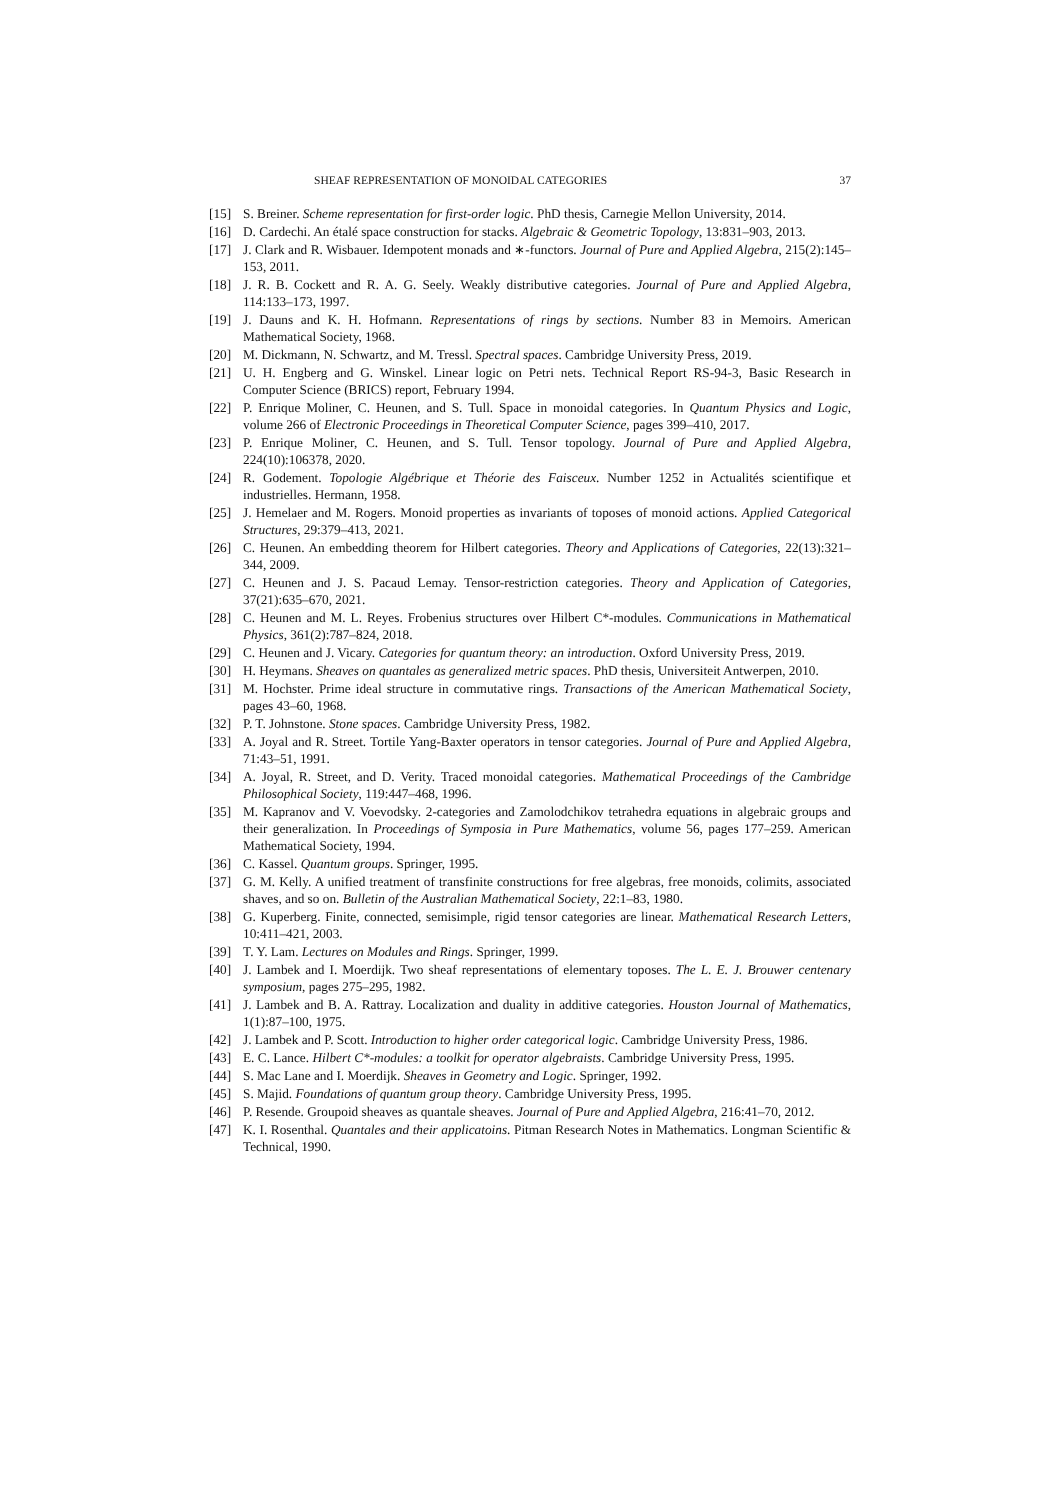SHEAF REPRESENTATION OF MONOIDAL CATEGORIES 37
[15] S. Breiner. Scheme representation for first-order logic. PhD thesis, Carnegie Mellon University, 2014.
[16] D. Cardechi. An étalé space construction for stacks. Algebraic & Geometric Topology, 13:831–903, 2013.
[17] J. Clark and R. Wisbauer. Idempotent monads and ∗-functors. Journal of Pure and Applied Algebra, 215(2):145–153, 2011.
[18] J. R. B. Cockett and R. A. G. Seely. Weakly distributive categories. Journal of Pure and Applied Algebra, 114:133–173, 1997.
[19] J. Dauns and K. H. Hofmann. Representations of rings by sections. Number 83 in Memoirs. American Mathematical Society, 1968.
[20] M. Dickmann, N. Schwartz, and M. Tressl. Spectral spaces. Cambridge University Press, 2019.
[21] U. H. Engberg and G. Winskel. Linear logic on Petri nets. Technical Report RS-94-3, Basic Research in Computer Science (BRICS) report, February 1994.
[22] P. Enrique Moliner, C. Heunen, and S. Tull. Space in monoidal categories. In Quantum Physics and Logic, volume 266 of Electronic Proceedings in Theoretical Computer Science, pages 399–410, 2017.
[23] P. Enrique Moliner, C. Heunen, and S. Tull. Tensor topology. Journal of Pure and Applied Algebra, 224(10):106378, 2020.
[24] R. Godement. Topologie Algébrique et Théorie des Faisceux. Number 1252 in Actualités scientifique et industrielles. Hermann, 1958.
[25] J. Hemelaer and M. Rogers. Monoid properties as invariants of toposes of monoid actions. Applied Categorical Structures, 29:379–413, 2021.
[26] C. Heunen. An embedding theorem for Hilbert categories. Theory and Applications of Categories, 22(13):321–344, 2009.
[27] C. Heunen and J. S. Pacaud Lemay. Tensor-restriction categories. Theory and Application of Categories, 37(21):635–670, 2021.
[28] C. Heunen and M. L. Reyes. Frobenius structures over Hilbert C*-modules. Communications in Mathematical Physics, 361(2):787–824, 2018.
[29] C. Heunen and J. Vicary. Categories for quantum theory: an introduction. Oxford University Press, 2019.
[30] H. Heymans. Sheaves on quantales as generalized metric spaces. PhD thesis, Universiteit Antwerpen, 2010.
[31] M. Hochster. Prime ideal structure in commutative rings. Transactions of the American Mathematical Society, pages 43–60, 1968.
[32] P. T. Johnstone. Stone spaces. Cambridge University Press, 1982.
[33] A. Joyal and R. Street. Tortile Yang-Baxter operators in tensor categories. Journal of Pure and Applied Algebra, 71:43–51, 1991.
[34] A. Joyal, R. Street, and D. Verity. Traced monoidal categories. Mathematical Proceedings of the Cambridge Philosophical Society, 119:447–468, 1996.
[35] M. Kapranov and V. Voevodsky. 2-categories and Zamolodchikov tetrahedra equations in algebraic groups and their generalization. In Proceedings of Symposia in Pure Mathematics, volume 56, pages 177–259. American Mathematical Society, 1994.
[36] C. Kassel. Quantum groups. Springer, 1995.
[37] G. M. Kelly. A unified treatment of transfinite constructions for free algebras, free monoids, colimits, associated shaves, and so on. Bulletin of the Australian Mathematical Society, 22:1–83, 1980.
[38] G. Kuperberg. Finite, connected, semisimple, rigid tensor categories are linear. Mathematical Research Letters, 10:411–421, 2003.
[39] T. Y. Lam. Lectures on Modules and Rings. Springer, 1999.
[40] J. Lambek and I. Moerdijk. Two sheaf representations of elementary toposes. The L. E. J. Brouwer centenary symposium, pages 275–295, 1982.
[41] J. Lambek and B. A. Rattray. Localization and duality in additive categories. Houston Journal of Mathematics, 1(1):87–100, 1975.
[42] J. Lambek and P. Scott. Introduction to higher order categorical logic. Cambridge University Press, 1986.
[43] E. C. Lance. Hilbert C*-modules: a toolkit for operator algebraists. Cambridge University Press, 1995.
[44] S. Mac Lane and I. Moerdijk. Sheaves in Geometry and Logic. Springer, 1992.
[45] S. Majid. Foundations of quantum group theory. Cambridge University Press, 1995.
[46] P. Resende. Groupoid sheaves as quantale sheaves. Journal of Pure and Applied Algebra, 216:41–70, 2012.
[47] K. I. Rosenthal. Quantales and their applicatoins. Pitman Research Notes in Mathematics. Longman Scientific & Technical, 1990.